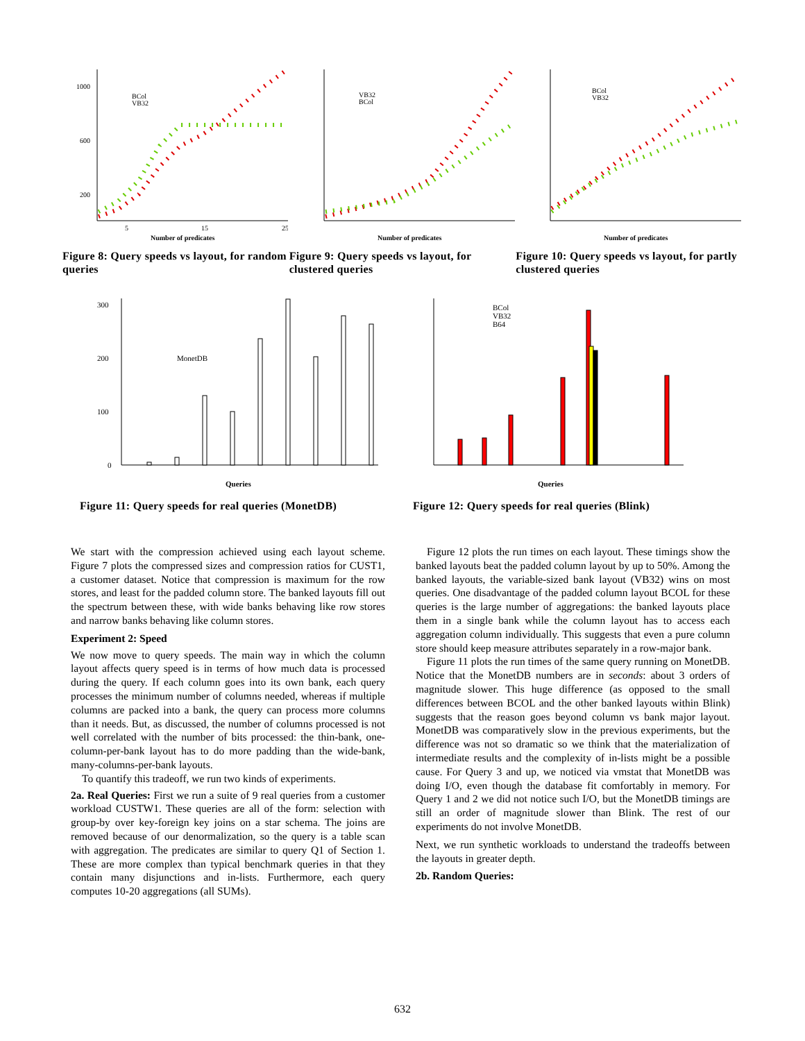1000
600
200
5
15
25
Number of predicates
BCol
VB32
Figure 8: Query speeds vs layout, for random queries
Number of predicates
VB32
BCol
Figure 9: Query speeds vs layout, for clustered queries
Number of predicates
BCol
VB32
Figure 10: Query speeds vs layout, for partly clustered queries
300
200
100
0
MonetDB
Queries
Figure 11: Query speeds for real queries (MonetDB)
BCol
VB32
B64
Queries
Figure 12: Query speeds for real queries (Blink)
We start with the compression achieved using each layout scheme. Figure 7 plots the compressed sizes and compression ratios for CUST1, a customer dataset. Notice that compression is maximum for the row stores, and least for the padded column store. The banked layouts fill out the spectrum between these, with wide banks behaving like row stores and narrow banks behaving like column stores.
Experiment 2: Speed
We now move to query speeds. The main way in which the column layout affects query speed is in terms of how much data is processed during the query. If each column goes into its own bank, each query processes the minimum number of columns needed, whereas if multiple columns are packed into a bank, the query can process more columns than it needs. But, as discussed, the number of columns processed is not well correlated with the number of bits processed: the thin-bank, one-column-per-bank layout has to do more padding than the wide-bank, many-columns-per-bank layouts.
To quantify this tradeoff, we run two kinds of experiments.
2a. Real Queries: First we run a suite of 9 real queries from a customer workload CUSTW1. These queries are all of the form: selection with group-by over key-foreign key joins on a star schema. The joins are removed because of our denormalization, so the query is a table scan with aggregation. The predicates are similar to query Q1 of Section 1. These are more complex than typical benchmark queries in that they contain many disjunctions and in-lists. Furthermore, each query computes 10-20 aggregations (all SUMs).
Figure 12 plots the run times on each layout. These timings show the banked layouts beat the padded column layout by up to 50%. Among the banked layouts, the variable-sized bank layout (VB32) wins on most queries. One disadvantage of the padded column layout BCOL for these queries is the large number of aggregations: the banked layouts place them in a single bank while the column layout has to access each aggregation column individually. This suggests that even a pure column store should keep measure attributes separately in a row-major bank.
Figure 11 plots the run times of the same query running on MonetDB. Notice that the MonetDB numbers are in seconds: about 3 orders of magnitude slower. This huge difference (as opposed to the small differences between BCOL and the other banked layouts within Blink) suggests that the reason goes beyond column vs bank major layout. MonetDB was comparatively slow in the previous experiments, but the difference was not so dramatic so we think that the materialization of intermediate results and the complexity of in-lists might be a possible cause. For Query 3 and up, we noticed via vmstat that MonetDB was doing I/O, even though the database fit comfortably in memory. For Query 1 and 2 we did not notice such I/O, but the MonetDB timings are still an order of magnitude slower than Blink. The rest of our experiments do not involve MonetDB.
Next, we run synthetic workloads to understand the tradeoffs between the layouts in greater depth.
2b. Random Queries:
632